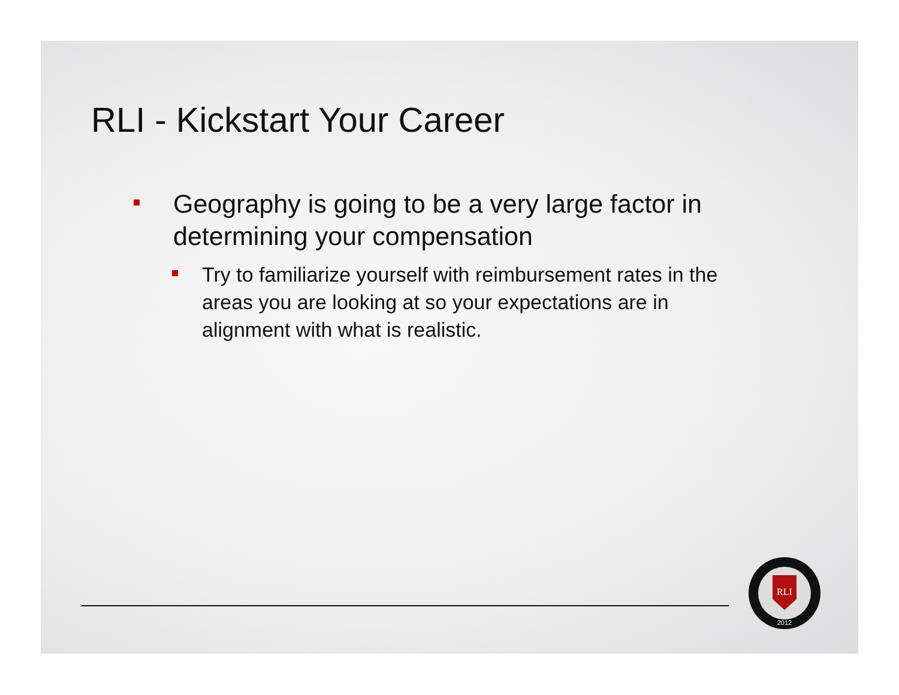RLI - Kickstart Your Career
Geography is going to be a very large factor in determining your compensation
Try to familiarize yourself with reimbursement rates in the areas you are looking at so your expectations are in alignment with what is realistic.
RLI
2012